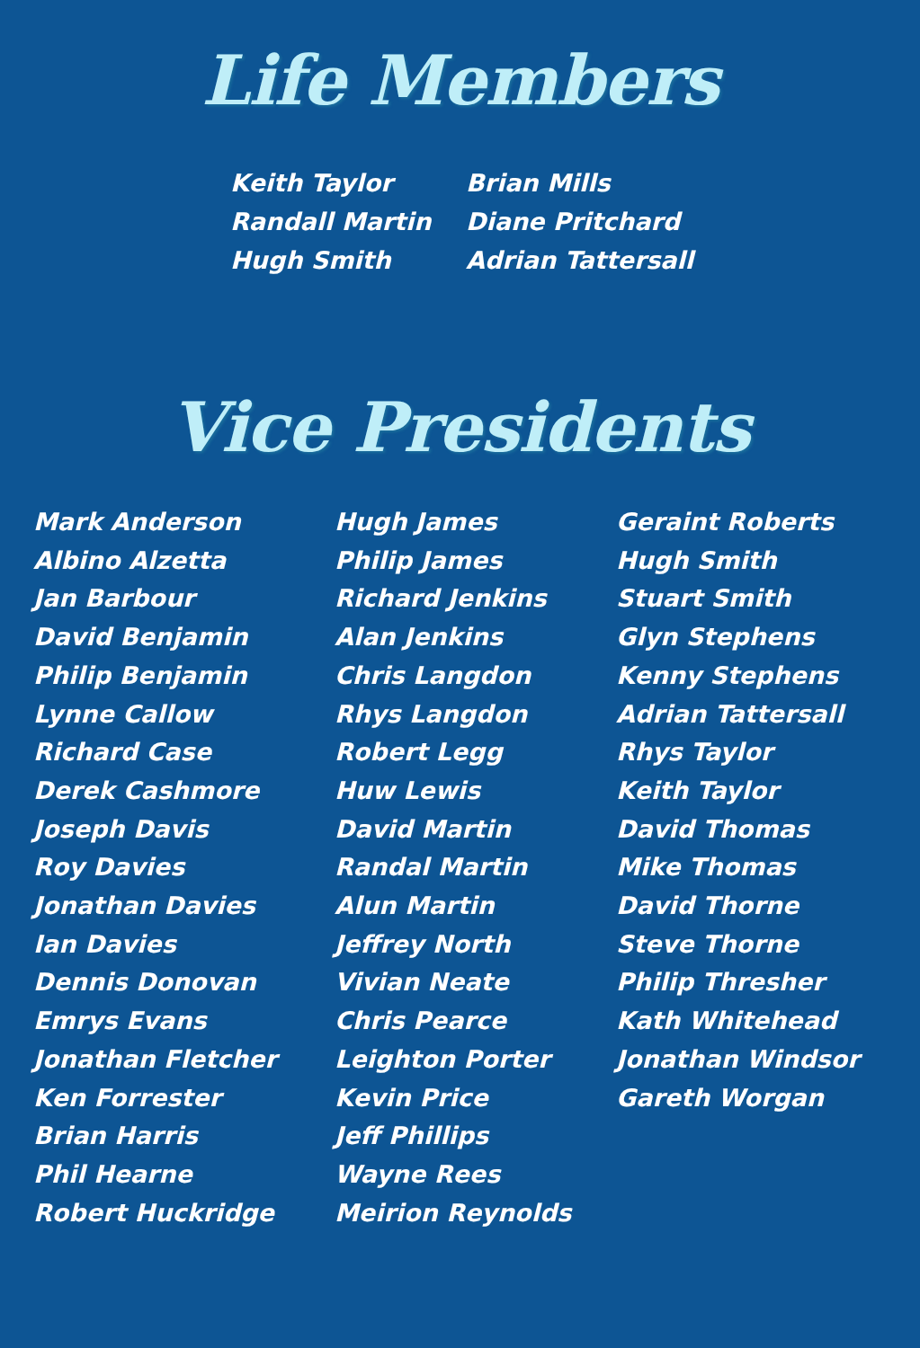Life Members
Keith Taylor
Randall Martin
Hugh Smith
Brian Mills
Diane Pritchard
Adrian Tattersall
Vice Presidents
Mark Anderson
Albino Alzetta
Jan Barbour
David Benjamin
Philip Benjamin
Lynne Callow
Richard Case
Derek Cashmore
Joseph Davis
Roy Davies
Jonathan Davies
Ian Davies
Dennis Donovan
Emrys Evans
Jonathan Fletcher
Ken Forrester
Brian Harris
Phil Hearne
Robert Huckridge
Hugh James
Philip James
Richard Jenkins
Alan Jenkins
Chris Langdon
Rhys Langdon
Robert Legg
Huw Lewis
David Martin
Randal Martin
Alun Martin
Jeffrey North
Vivian Neate
Chris Pearce
Leighton Porter
Kevin Price
Jeff Phillips
Wayne Rees
Meirion Reynolds
Geraint Roberts
Hugh Smith
Stuart Smith
Glyn Stephens
Kenny Stephens
Adrian Tattersall
Rhys Taylor
Keith Taylor
David Thomas
Mike Thomas
David Thorne
Steve Thorne
Philip Thresher
Kath Whitehead
Jonathan Windsor
Gareth Worgan